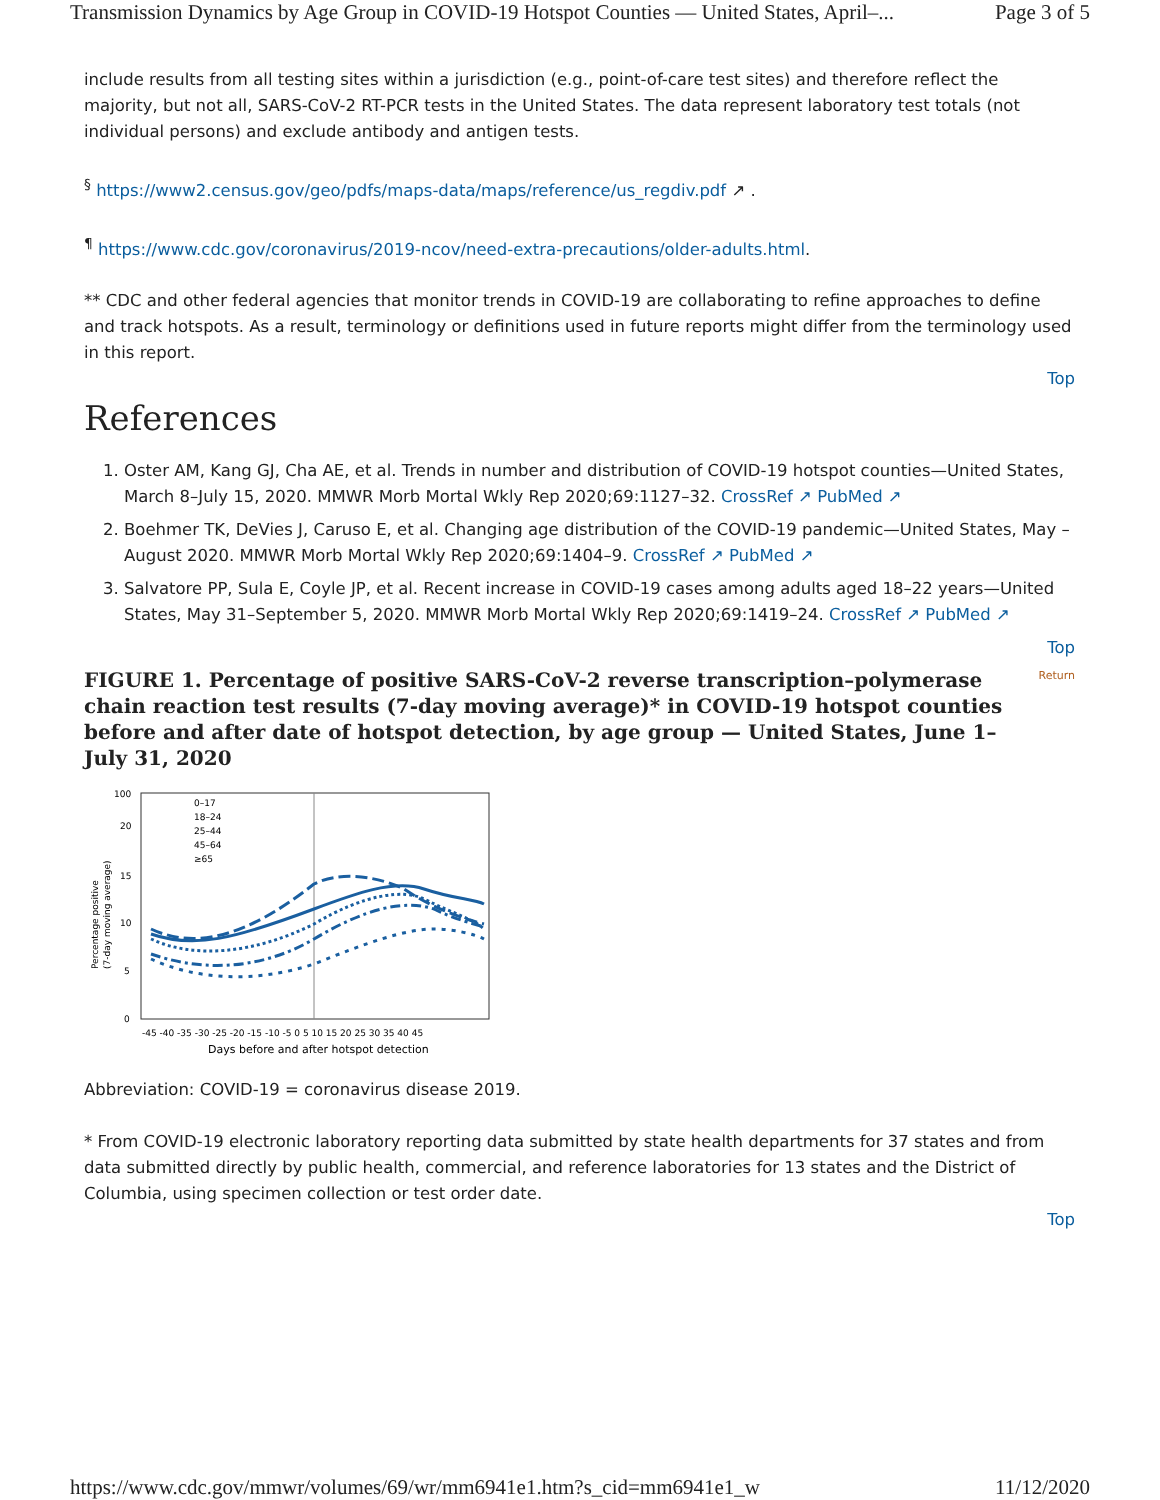Transmission Dynamics by Age Group in COVID-19 Hotspot Counties — United States, April–... Page 3 of 5
include results from all testing sites within a jurisdiction (e.g., point-of-care test sites) and therefore reflect the majority, but not all, SARS-CoV-2 RT-PCR tests in the United States. The data represent laboratory test totals (not individual persons) and exclude antibody and antigen tests.
<sup>§</sup> https://www2.census.gov/geo/pdfs/maps-data/maps/reference/us_regdiv.pdf ↗ .
<sup>¶</sup> https://www.cdc.gov/coronavirus/2019-ncov/need-extra-precautions/older-adults.html.
** CDC and other federal agencies that monitor trends in COVID-19 are collaborating to refine approaches to define and track hotspots. As a result, terminology or definitions used in future reports might differ from the terminology used in this report.
Top
References
1. Oster AM, Kang GJ, Cha AE, et al. Trends in number and distribution of COVID-19 hotspot counties—United States, March 8–July 15, 2020. MMWR Morb Mortal Wkly Rep 2020;69:1127–32. CrossRef ↗ PubMed ↗
2. Boehmer TK, DeVies J, Caruso E, et al. Changing age distribution of the COVID-19 pandemic—United States, May –August 2020. MMWR Morb Mortal Wkly Rep 2020;69:1404–9. CrossRef ↗ PubMed ↗
3. Salvatore PP, Sula E, Coyle JP, et al. Recent increase in COVID-19 cases among adults aged 18–22 years—United States, May 31–September 5, 2020. MMWR Morb Mortal Wkly Rep 2020;69:1419–24. CrossRef ↗ PubMed ↗
Top
Return
FIGURE 1. Percentage of positive SARS-CoV-2 reverse transcription–polymerase chain reaction test results (7-day moving average)* in COVID-19 hotspot counties before and after date of hotspot detection, by age group — United States, June 1–July 31, 2020
100
20
15
10
5
0
Percentage positive
(7-day moving average)
0–17
18–24
25–44
45–64
≥65
-45 -40 -35 -30 -25 -20 -15 -10 -5 0 5 10 15 20 25 30 35 40 45
Days before and after hotspot detection
Abbreviation: COVID-19 = coronavirus disease 2019.
* From COVID-19 electronic laboratory reporting data submitted by state health departments for 37 states and from data submitted directly by public health, commercial, and reference laboratories for 13 states and the District of Columbia, using specimen collection or test order date.
Top
https://www.cdc.gov/mmwr/volumes/69/wr/mm6941e1.htm?s_cid=mm6941e1_w 11/12/2020